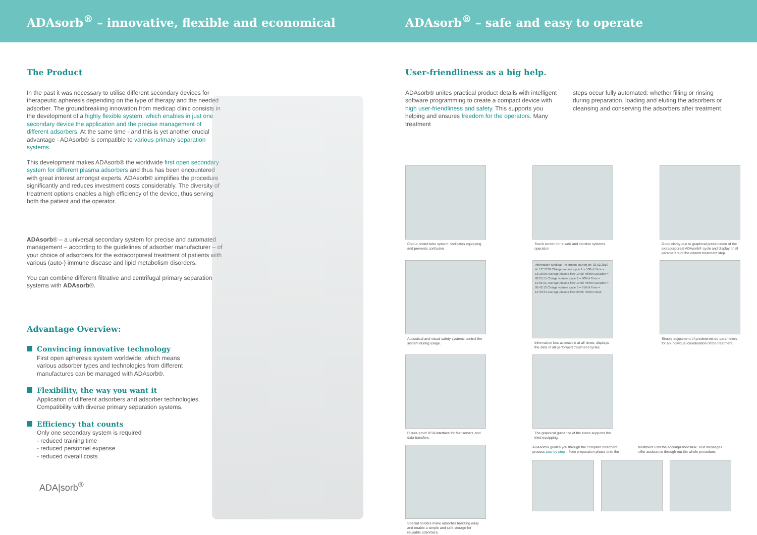ADAsorb<sup>®</sup> – innovative, flexible and economical ADAsorb<sup>®</sup> – safe and easy to operate
The Product
In the past it was necessary to utilise different secondary devices for therapeutic apheresis depending on the type of therapy and the needed adsorber. The groundbreaking innovation from medicap clinic consists in the development of a highly flexible system, which enables in just one secondary device the application and the precise management of different adsorbers. At the same time - and this is yet another crucial advantage - ADAsorb® is compatible to various primary separation systems.
This development makes ADAsorb® the worldwide first open secondary system for different plasma adsorbers and thus has been encountered with great interest amongst experts. ADAsorb® simplifies the procedure significantly and reduces investment costs considerably. The diversity of treatment options enables a high efficiency of the device, thus serving both the patient and the operator.
ADAsorb® – a universal secondary system for precise and automated management – according to the guidelines of adsorber manufacturer – of your choice of adsorbers for the extracorporeal treatment of patients with various (auto-) immune disease and lipid metabolism disorders.
You can combine different filtrative and centrifugal primary separation systems with ADAsorb®.
Advantage Overview:
Convincing innovative technology
First open apheresis system worldwide, which means various adsorber types and technologies from different manufactures can be managed with ADAsorb®.
Flexibility, the way you want it
Application of different adsorbers and adsorber technologies. Compatibility with diverse primary separation systems.
Efficiency that counts
Only one secondary system is required
- reduced training time
- reduced personnel expense
- reduced overall costs
ADA|sorb<sup>®</sup>
User-friendliness as a big help.
ADAsorb® unites practical product details with intelligent software programming to create a compact device with high user-friendliness and safety. This supports you helping and ensures freedom for the operators. Many treatment
steps occur fully automated: whether filling or rinsing during preparation, loading and eluting the adsorbers or cleansing and conserving the adsorbers after treatment.
Colour coded tube system: facilitates equipping and prevents confusion
Touch screen for a safe and intuitive systems operation
Good clarity due to graphical presentation of the extracorporeal ADAsorb® cycle and display of all parameters of the current treatment step.
Acoustical and visual safety systems control the system during usage.
Information Medicap Treatment started on: 02.02.2010 at: 12:53:38 Charge volume cycle 1 = 500ml Time = 13:18:50 Average plasma flow 19.98 ml/min Duration = 00:25:55 Charge volume cycle 2 = 800ml Time = 14:01:51 Average plasma flow 19.90 ml/min Duration = 00:42:13 Charge volume cycle 3 = 750ml Time = 14:39:34 Average plasma flow 20.05 ml/min close
Information box accessible at all times: displays the data of all performed treatment cycles.
Simple adjustment of predetermined parameters for an individual coordination of the treatment.
Future-proof USB-interface for fast service and data transfers.
The graphical guidance of the tubes supports the tried equipping.
Special holders make adsorber handling easy and enable a simple and safe storage for reusable adsorbers.
ADAsorb® guides you through the complete treatment process step by step – from preparation phase onto the
treatment until the accomplished task. Text messages offer assistance through out the whole procedure.